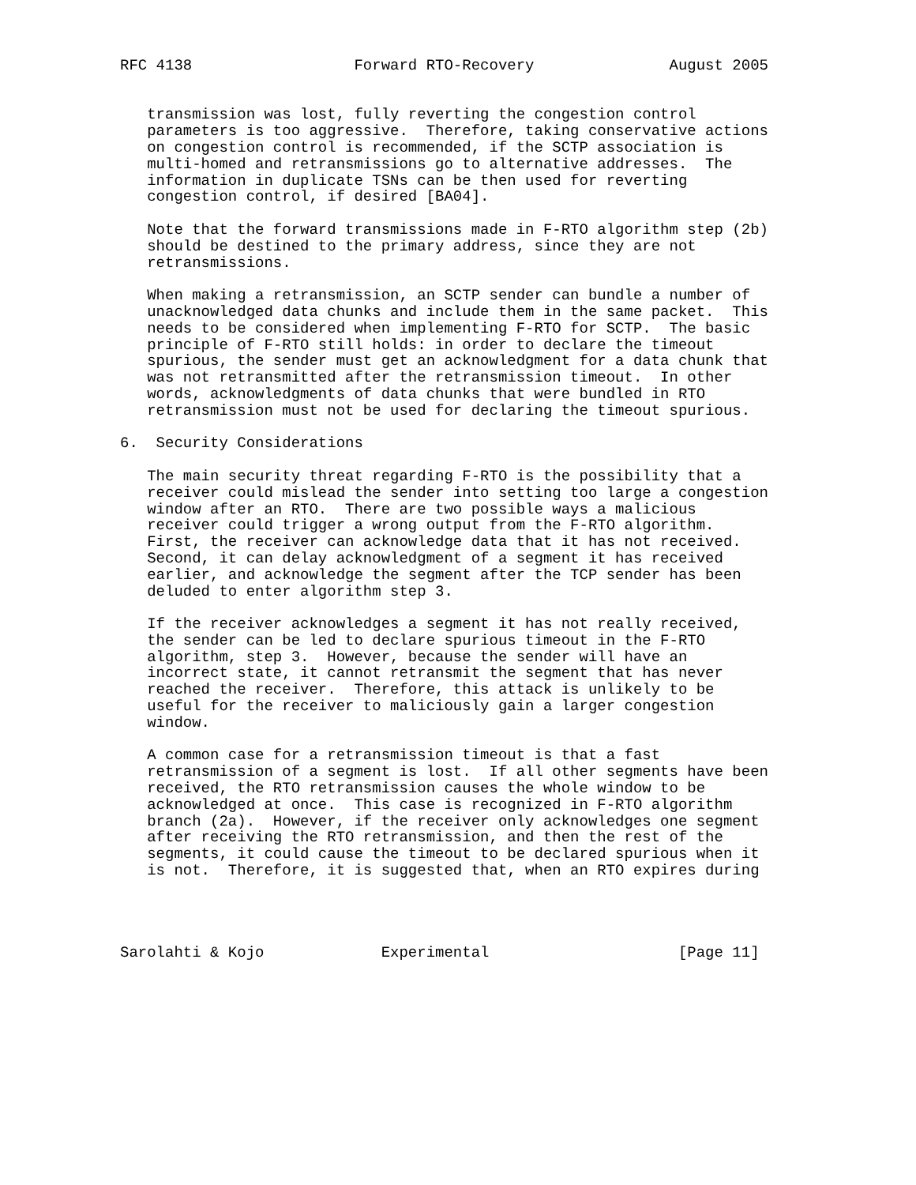RFC 4138                  Forward RTO-Recovery               August 2005


   transmission was lost, fully reverting the congestion control
   parameters is too aggressive.  Therefore, taking conservative actions
   on congestion control is recommended, if the SCTP association is
   multi-homed and retransmissions go to alternative addresses.  The
   information in duplicate TSNs can be then used for reverting
   congestion control, if desired [BA04].

   Note that the forward transmissions made in F-RTO algorithm step (2b)
   should be destined to the primary address, since they are not
   retransmissions.

   When making a retransmission, an SCTP sender can bundle a number of
   unacknowledged data chunks and include them in the same packet.  This
   needs to be considered when implementing F-RTO for SCTP.  The basic
   principle of F-RTO still holds: in order to declare the timeout
   spurious, the sender must get an acknowledgment for a data chunk that
   was not retransmitted after the retransmission timeout.  In other
   words, acknowledgments of data chunks that were bundled in RTO
   retransmission must not be used for declaring the timeout spurious.

6.  Security Considerations

   The main security threat regarding F-RTO is the possibility that a
   receiver could mislead the sender into setting too large a congestion
   window after an RTO.  There are two possible ways a malicious
   receiver could trigger a wrong output from the F-RTO algorithm.
   First, the receiver can acknowledge data that it has not received.
   Second, it can delay acknowledgment of a segment it has received
   earlier, and acknowledge the segment after the TCP sender has been
   deluded to enter algorithm step 3.

   If the receiver acknowledges a segment it has not really received,
   the sender can be led to declare spurious timeout in the F-RTO
   algorithm, step 3.  However, because the sender will have an
   incorrect state, it cannot retransmit the segment that has never
   reached the receiver.  Therefore, this attack is unlikely to be
   useful for the receiver to maliciously gain a larger congestion
   window.

   A common case for a retransmission timeout is that a fast
   retransmission of a segment is lost.  If all other segments have been
   received, the RTO retransmission causes the whole window to be
   acknowledged at once.  This case is recognized in F-RTO algorithm
   branch (2a).  However, if the receiver only acknowledges one segment
   after receiving the RTO retransmission, and then the rest of the
   segments, it could cause the timeout to be declared spurious when it
   is not.  Therefore, it is suggested that, when an RTO expires during




Sarolahti & Kojo             Experimental                     [Page 11]